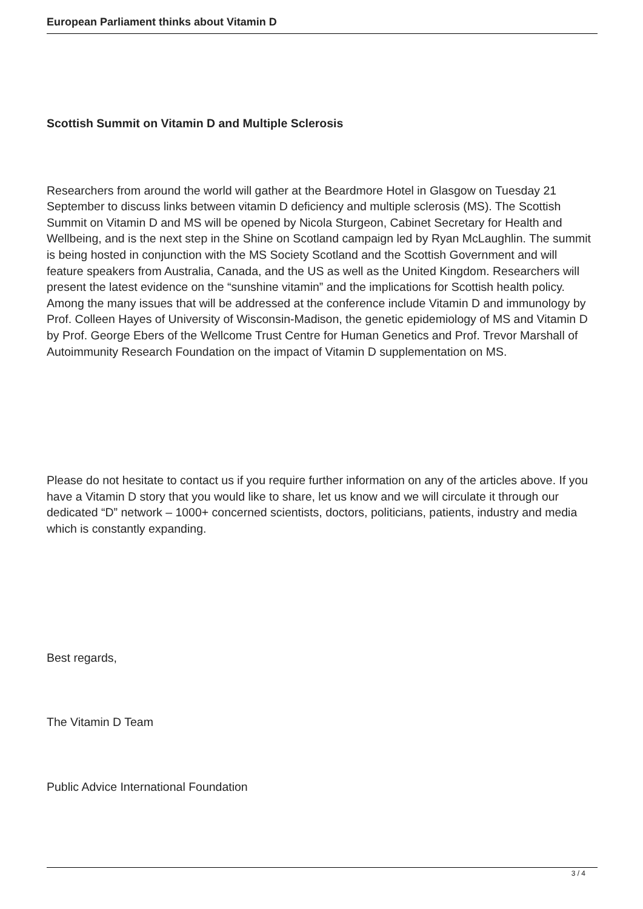European Parliament thinks about Vitamin D
Scottish Summit on Vitamin D and Multiple Sclerosis
Researchers from around the world will gather at the Beardmore Hotel in Glasgow on Tuesday 21 September to discuss links between vitamin D deficiency and multiple sclerosis (MS). The Scottish Summit on Vitamin D and MS will be opened by Nicola Sturgeon, Cabinet Secretary for Health and Wellbeing, and is the next step in the Shine on Scotland campaign led by Ryan McLaughlin. The summit is being hosted in conjunction with the MS Society Scotland and the Scottish Government and will feature speakers from Australia, Canada, and the US as well as the United Kingdom. Researchers will present the latest evidence on the “sunshine vitamin” and the implications for Scottish health policy. Among the many issues that will be addressed at the conference include Vitamin D and immunology by Prof. Colleen Hayes of University of Wisconsin-Madison, the genetic epidemiology of MS and Vitamin D by Prof. George Ebers of the Wellcome Trust Centre for Human Genetics and Prof. Trevor Marshall of Autoimmunity Research Foundation on the impact of Vitamin D supplementation on MS.
Please do not hesitate to contact us if you require further information on any of the articles above. If you have a Vitamin D story that you would like to share, let us know and we will circulate it through our dedicated “D” network – 1000+ concerned scientists, doctors, politicians, patients, industry and media which is constantly expanding.
Best regards,
The Vitamin D Team
Public Advice International Foundation
3 / 4